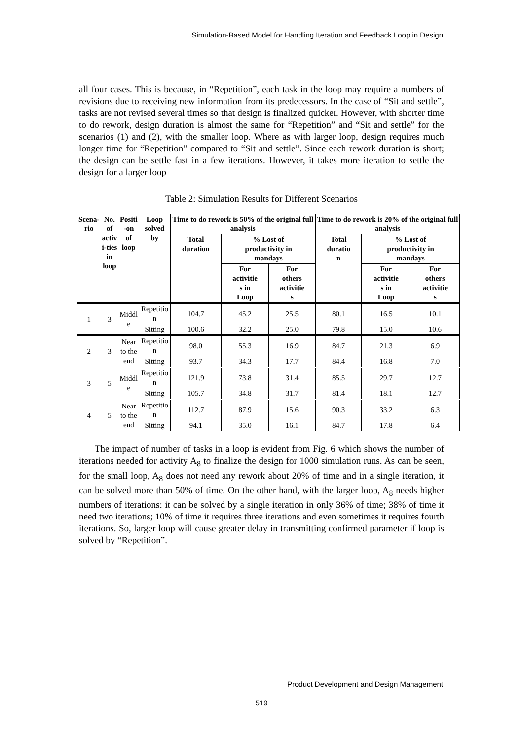Simulation-Based Model for Handling Iteration and Feedback Loop in Design
all four cases. This is because, in “Repetition”, each task in the loop may require a numbers of revisions due to receiving new information from its predecessors. In the case of “Sit and settle”, tasks are not revised several times so that design is finalized quicker. However, with shorter time to do rework, design duration is almost the same for “Repetition” and “Sit and settle” for the scenarios (1) and (2), with the smaller loop. Where as with larger loop, design requires much longer time for “Repetition” compared to “Sit and settle”. Since each rework duration is short; the design can be settle fast in a few iterations. However, it takes more iteration to settle the design for a larger loop
Table 2: Simulation Results for Different Scenarios
| Scena- rio | No. of activ i-ties in loop | Positi -on of loop | Loop solved by | Time to do rework is 50% of the original full analysis | | | Time to do rework is 20% of the original full analysis | | |
| --- | --- | --- | --- | --- | --- | --- | --- | --- | --- |
| | | | | Total duration | % Lost of productivity in mandays | | Total duratio n | % Lost of productivity in mandays | |
| | | | | | For activitie s in Loop | For others activitie s | | For activitie s in Loop | For others activitie s |
| 1 | 3 | Middl e | Repetitio n | 104.7 | 45.2 | 25.5 | 80.1 | 16.5 | 10.1 |
| | | | Sitting | 100.6 | 32.2 | 25.0 | 79.8 | 15.0 | 10.6 |
| 2 | 3 | Near to the end | Repetitio n | 98.0 | 55.3 | 16.9 | 84.7 | 21.3 | 6.9 |
| | | | Sitting | 93.7 | 34.3 | 17.7 | 84.4 | 16.8 | 7.0 |
| 3 | 5 | Middl e | Repetitio n | 121.9 | 73.8 | 31.4 | 85.5 | 29.7 | 12.7 |
| | | | Sitting | 105.7 | 34.8 | 31.7 | 81.4 | 18.1 | 12.7 |
| 4 | 5 | Near to the end | Repetitio n | 112.7 | 87.9 | 15.6 | 90.3 | 33.2 | 6.3 |
| | | | Sitting | 94.1 | 35.0 | 16.1 | 84.7 | 17.8 | 6.4 |
The impact of number of tasks in a loop is evident from Fig. 6 which shows the number of iterations needed for activity A<sub>8</sub> to finalize the design for 1000 simulation runs. As can be seen, for the small loop, A<sub>8</sub> does not need any rework about 20% of time and in a single iteration, it can be solved more than 50% of time. On the other hand, with the larger loop, A<sub>8</sub> needs higher numbers of iterations: it can be solved by a single iteration in only 36% of time; 38% of time it need two iterations; 10% of time it requires three iterations and even sometimes it requires fourth iterations. So, larger loop will cause greater delay in transmitting confirmed parameter if loop is solved by “Repetition”.
Product Development and Design Management
519